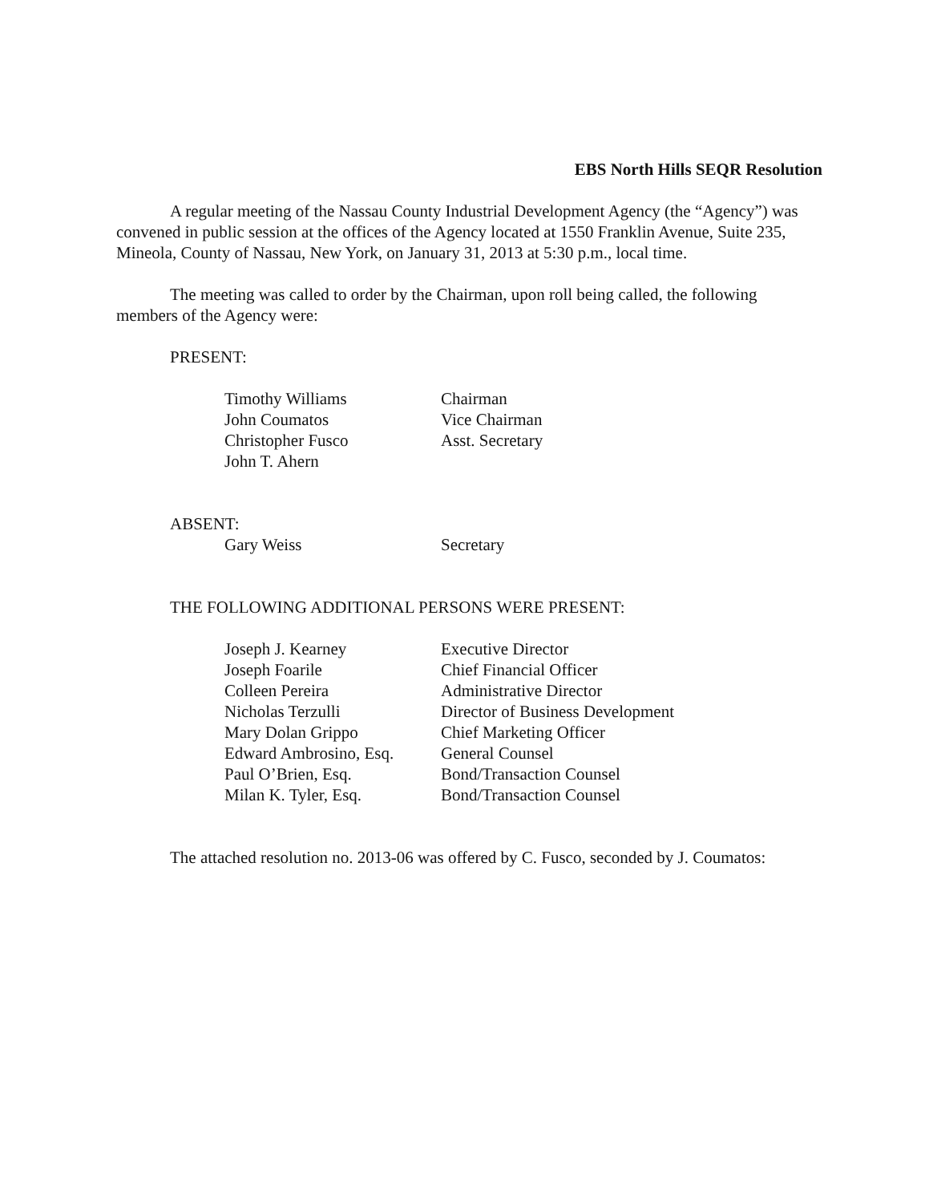EBS North Hills SEQR Resolution
A regular meeting of the Nassau County Industrial Development Agency (the “Agency”) was convened in public session at the offices of the Agency located at 1550 Franklin Avenue, Suite 235, Mineola, County of Nassau, New York, on January 31, 2013 at 5:30 p.m., local time.
The meeting was called to order by the Chairman, upon roll being called, the following members of the Agency were:
PRESENT:
| Timothy Williams | Chairman |
| John Coumatos | Vice Chairman |
| Christopher Fusco | Asst. Secretary |
| John T. Ahern | |
ABSENT:
| Gary Weiss | Secretary |
THE FOLLOWING ADDITIONAL PERSONS WERE PRESENT:
| Joseph J. Kearney | Executive Director |
| Joseph Foarile | Chief Financial Officer |
| Colleen Pereira | Administrative Director |
| Nicholas Terzulli | Director of Business Development |
| Mary Dolan Grippo | Chief Marketing Officer |
| Edward Ambrosino, Esq. | General Counsel |
| Paul O’Brien, Esq. | Bond/Transaction Counsel |
| Milan K. Tyler, Esq. | Bond/Transaction Counsel |
The attached resolution no. 2013-06 was offered by C. Fusco, seconded by J. Coumatos: